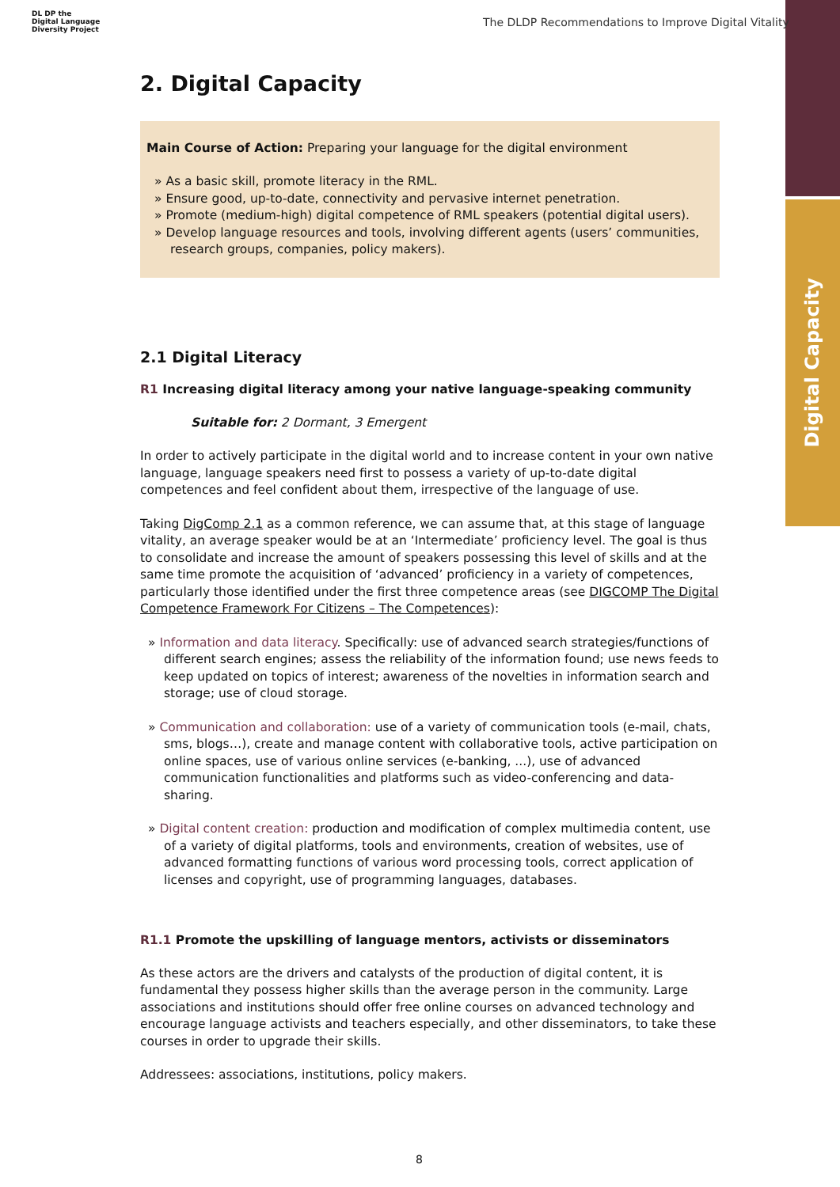Digital Capacity
DL DP the
Digital Language
Diversity Project
The DLDP Recommendations to Improve Digital Vitality
2. Digital Capacity
Main Course of Action: Preparing your language for the digital environment
» As a basic skill, promote literacy in the RML.
» Ensure good, up-to-date, connectivity and pervasive internet penetration.
» Promote (medium-high) digital competence of RML speakers (potential digital users).
» Develop language resources and tools, involving different agents (users’ communities, research groups, companies, policy makers).
2.1 Digital Literacy
R1 Increasing digital literacy among your native language-speaking community
Suitable for: 2 Dormant, 3 Emergent
In order to actively participate in the digital world and to increase content in your own native language, language speakers need first to possess a variety of up-to-date digital competences and feel confident about them, irrespective of the language of use.
Taking DigComp 2.1 as a common reference, we can assume that, at this stage of language vitality, an average speaker would be at an ‘Intermediate’ proficiency level. The goal is thus to consolidate and increase the amount of speakers possessing this level of skills and at the same time promote the acquisition of ‘advanced’ proficiency in a variety of competences, particularly those identified under the first three competence areas (see DIGCOMP The Digital Competence Framework For Citizens – The Competences):
» Information and data literacy. Specifically: use of advanced search strategies/functions of different search engines; assess the reliability of the information found; use news feeds to keep updated on topics of interest; awareness of the novelties in information search and storage; use of cloud storage.
» Communication and collaboration: use of a variety of communication tools (e-mail, chats, sms, blogs…), create and manage content with collaborative tools, active participation on online spaces, use of various online services (e-banking, ...), use of advanced communication functionalities and platforms such as video-conferencing and data-sharing.
» Digital content creation: production and modification of complex multimedia content, use of a variety of digital platforms, tools and environments, creation of websites, use of advanced formatting functions of various word processing tools, correct application of licenses and copyright, use of programming languages, databases.
R1.1 Promote the upskilling of language mentors, activists or disseminators
As these actors are the drivers and catalysts of the production of digital content, it is fundamental they possess higher skills than the average person in the community. Large associations and institutions should offer free online courses on advanced technology and encourage language activists and teachers especially, and other disseminators, to take these courses in order to upgrade their skills.
Addressees: associations, institutions, policy makers.
8